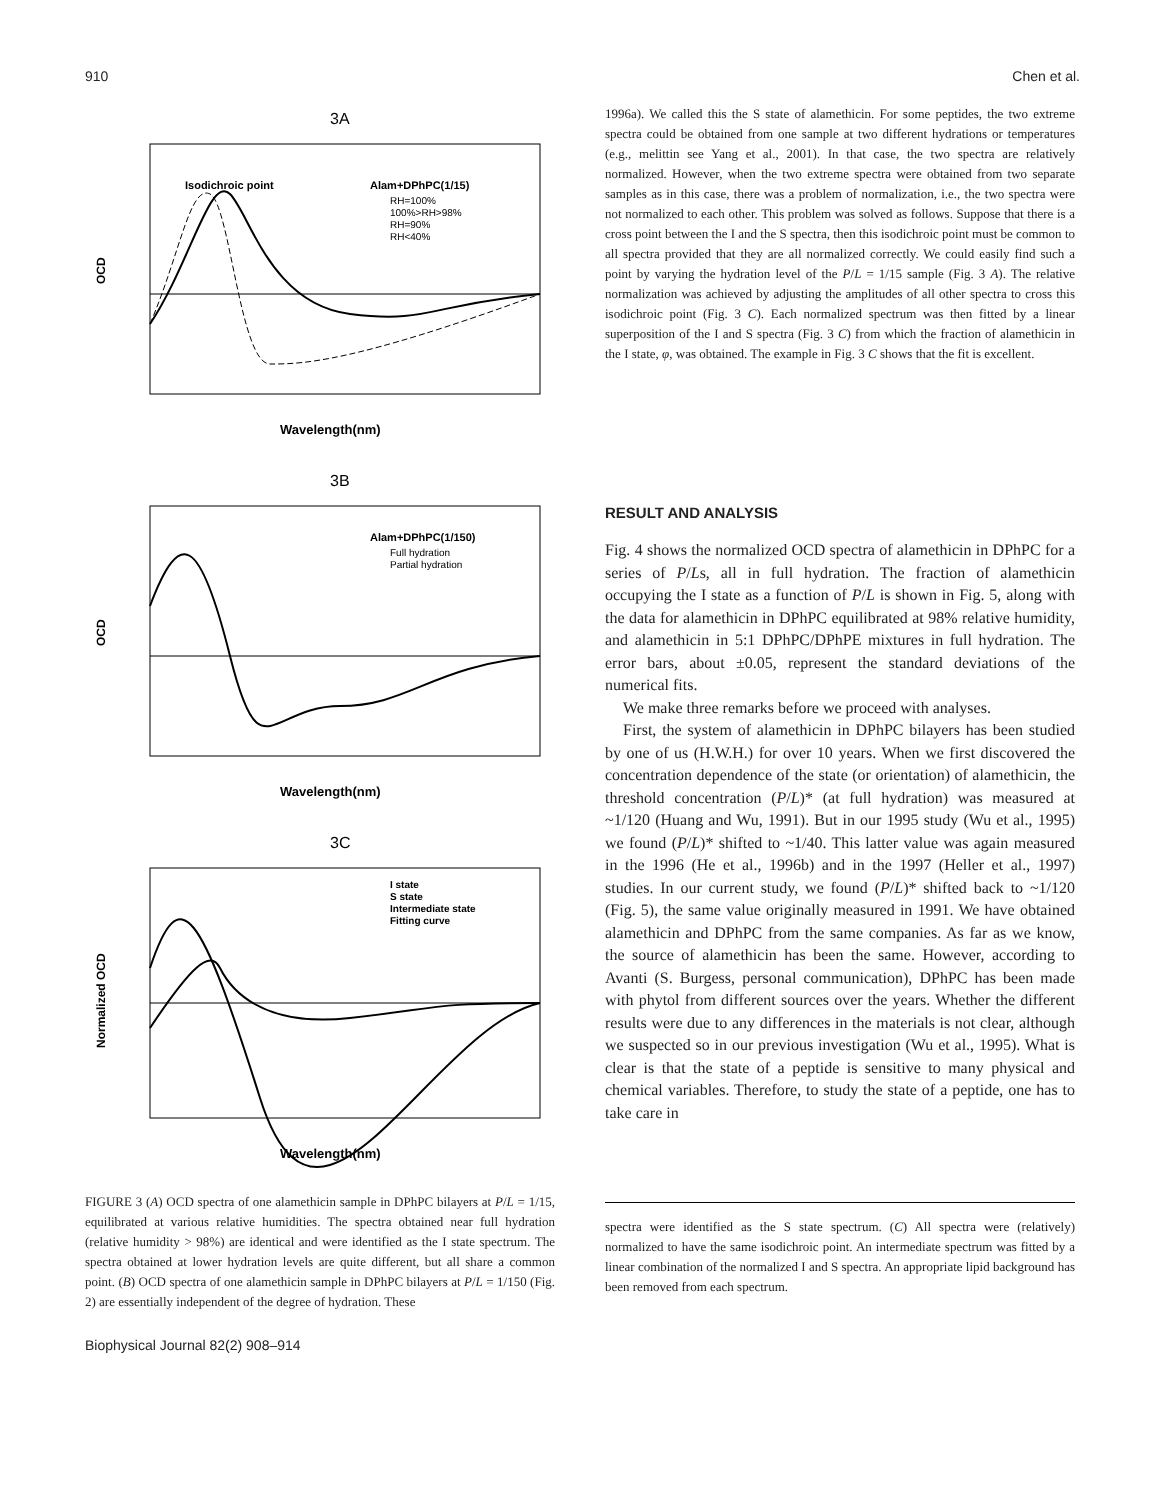910 Chen et al.
3A
Isodichroic point
Alam+DPhPC(1/15)
RH=100%
100%>RH>98%
RH=90%
RH<40%
OCD
Wavelength(nm)
3B
Alam+DPhPC(1/150)
Full hydration
Partial hydration
OCD
Wavelength(nm)
3C
I state
S state
Intermediate state
Fitting curve
Normalized OCD
Wavelength(nm)
FIGURE 3 (A) OCD spectra of one alamethicin sample in DPhPC bilayers at P/L = 1/15, equilibrated at various relative humidities. The spectra obtained near full hydration (relative humidity > 98%) are identical and were identified as the I state spectrum. The spectra obtained at lower hydration levels are quite different, but all share a common point. (B) OCD spectra of one alamethicin sample in DPhPC bilayers at P/L = 1/150 (Fig. 2) are essentially independent of the degree of hydration. These
1996a). We called this the S state of alamethicin. For some peptides, the two extreme spectra could be obtained from one sample at two different hydrations or temperatures (e.g., melittin see Yang et al., 2001). In that case, the two spectra are relatively normalized. However, when the two extreme spectra were obtained from two separate samples as in this case, there was a problem of normalization, i.e., the two spectra were not normalized to each other. This problem was solved as follows. Suppose that there is a cross point between the I and the S spectra, then this isodichroic point must be common to all spectra provided that they are all normalized correctly. We could easily find such a point by varying the hydration level of the P/L = 1/15 sample (Fig. 3 A). The relative normalization was achieved by adjusting the amplitudes of all other spectra to cross this isodichroic point (Fig. 3 C). Each normalized spectrum was then fitted by a linear superposition of the I and S spectra (Fig. 3 C) from which the fraction of alamethicin in the I state, φ, was obtained. The example in Fig. 3 C shows that the fit is excellent.
RESULT AND ANALYSIS
Fig. 4 shows the normalized OCD spectra of alamethicin in DPhPC for a series of P/Ls, all in full hydration. The fraction of alamethicin occupying the I state as a function of P/L is shown in Fig. 5, along with the data for alamethicin in DPhPC equilibrated at 98% relative humidity, and alamethicin in 5:1 DPhPC/DPhPE mixtures in full hydration. The error bars, about ±0.05, represent the standard deviations of the numerical fits.
We make three remarks before we proceed with analyses.
First, the system of alamethicin in DPhPC bilayers has been studied by one of us (H.W.H.) for over 10 years. When we first discovered the concentration dependence of the state (or orientation) of alamethicin, the threshold concentration (P/L)* (at full hydration) was measured at ~1/120 (Huang and Wu, 1991). But in our 1995 study (Wu et al., 1995) we found (P/L)* shifted to ~1/40. This latter value was again measured in the 1996 (He et al., 1996b) and in the 1997 (Heller et al., 1997) studies. In our current study, we found (P/L)* shifted back to ~1/120 (Fig. 5), the same value originally measured in 1991. We have obtained alamethicin and DPhPC from the same companies. As far as we know, the source of alamethicin has been the same. However, according to Avanti (S. Burgess, personal communication), DPhPC has been made with phytol from different sources over the years. Whether the different results were due to any differences in the materials is not clear, although we suspected so in our previous investigation (Wu et al., 1995). What is clear is that the state of a peptide is sensitive to many physical and chemical variables. Therefore, to study the state of a peptide, one has to take care in
spectra were identified as the S state spectrum. (C) All spectra were (relatively) normalized to have the same isodichroic point. An intermediate spectrum was fitted by a linear combination of the normalized I and S spectra. An appropriate lipid background has been removed from each spectrum.
Biophysical Journal 82(2) 908–914